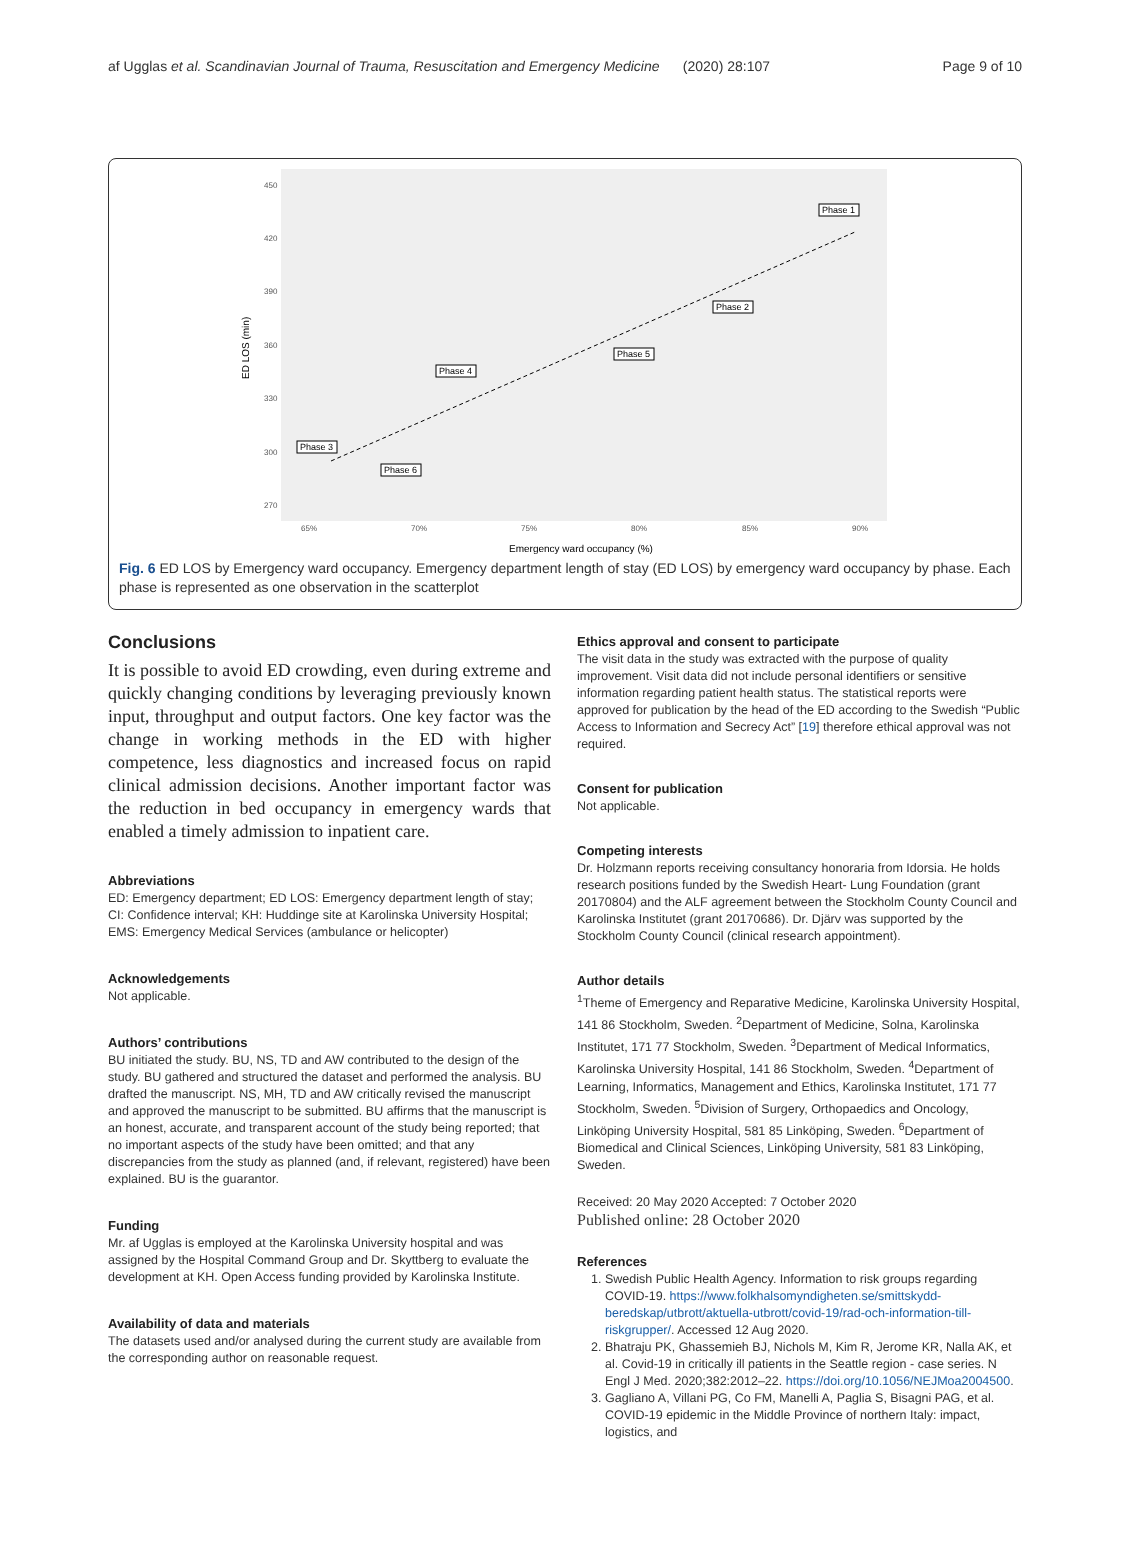af Ugglas et al. Scandinavian Journal of Trauma, Resuscitation and Emergency Medicine (2020) 28:107 Page 9 of 10
450
420
390
360
330
300
270
65%
70%
75%
80%
85%
90%
Emergency ward occupancy (%)
ED LOS (min)
Phase 1
Phase 2
Phase 3
Phase 4
Phase 5
Phase 6
Fig. 6 ED LOS by Emergency ward occupancy. Emergency department length of stay (ED LOS) by emergency ward occupancy by phase. Each phase is represented as one observation in the scatterplot
Conclusions
It is possible to avoid ED crowding, even during extreme and quickly changing conditions by leveraging previously known input, throughput and output factors. One key factor was the change in working methods in the ED with higher competence, less diagnostics and increased focus on rapid clinical admission decisions. Another important factor was the reduction in bed occupancy in emergency wards that enabled a timely admission to inpatient care.
Abbreviations
ED: Emergency department; ED LOS: Emergency department length of stay; CI: Confidence interval; KH: Huddinge site at Karolinska University Hospital; EMS: Emergency Medical Services (ambulance or helicopter)
Acknowledgements
Not applicable.
Authors’ contributions
BU initiated the study. BU, NS, TD and AW contributed to the design of the study. BU gathered and structured the dataset and performed the analysis. BU drafted the manuscript. NS, MH, TD and AW critically revised the manuscript and approved the manuscript to be submitted. BU affirms that the manuscript is an honest, accurate, and transparent account of the study being reported; that no important aspects of the study have been omitted; and that any discrepancies from the study as planned (and, if relevant, registered) have been explained. BU is the guarantor.
Funding
Mr. af Ugglas is employed at the Karolinska University hospital and was assigned by the Hospital Command Group and Dr. Skyttberg to evaluate the development at KH. Open Access funding provided by Karolinska Institute.
Availability of data and materials
The datasets used and/or analysed during the current study are available from the corresponding author on reasonable request.
Ethics approval and consent to participate
The visit data in the study was extracted with the purpose of quality improvement. Visit data did not include personal identifiers or sensitive information regarding patient health status. The statistical reports were approved for publication by the head of the ED according to the Swedish “Public Access to Information and Secrecy Act” [19] therefore ethical approval was not required.
Consent for publication
Not applicable.
Competing interests
Dr. Holzmann reports receiving consultancy honoraria from Idorsia. He holds research positions funded by the Swedish Heart- Lung Foundation (grant 20170804) and the ALF agreement between the Stockholm County Council and Karolinska Institutet (grant 20170686). Dr. Djärv was supported by the Stockholm County Council (clinical research appointment).
Author details
<sup>1</sup> Theme of Emergency and Reparative Medicine, Karolinska University Hospital, 141 86 Stockholm, Sweden. <sup>2</sup>Department of Medicine, Solna, Karolinska Institutet, 171 77 Stockholm, Sweden. <sup>3</sup>Department of Medical Informatics, Karolinska University Hospital, 141 86 Stockholm, Sweden. <sup>4</sup>Department of Learning, Informatics, Management and Ethics, Karolinska Institutet, 171 77 Stockholm, Sweden. <sup>5</sup>Division of Surgery, Orthopaedics and Oncology, Linköping University Hospital, 581 85 Linköping, Sweden. <sup>6</sup>Department of Biomedical and Clinical Sciences, Linköping University, 581 83 Linköping, Sweden.
Received: 20 May 2020 Accepted: 7 October 2020
Published online: 28 October 2020
References
1. Swedish Public Health Agency. Information to risk groups regarding COVID-19. https://www.folkhalsomyndigheten.se/smittskydd-beredskap/utbrott/aktuella-utbrott/covid-19/rad-och-information-till-riskgrupper/. Accessed 12 Aug 2020.
2. Bhatraju PK, Ghassemieh BJ, Nichols M, Kim R, Jerome KR, Nalla AK, et al. Covid-19 in critically ill patients in the Seattle region - case series. N Engl J Med. 2020;382:2012–22. https://doi.org/10.1056/NEJMoa2004500.
3. Gagliano A, Villani PG, Co FM, Manelli A, Paglia S, Bisagni PAG, et al. COVID-19 epidemic in the Middle Province of northern Italy: impact, logistics, and